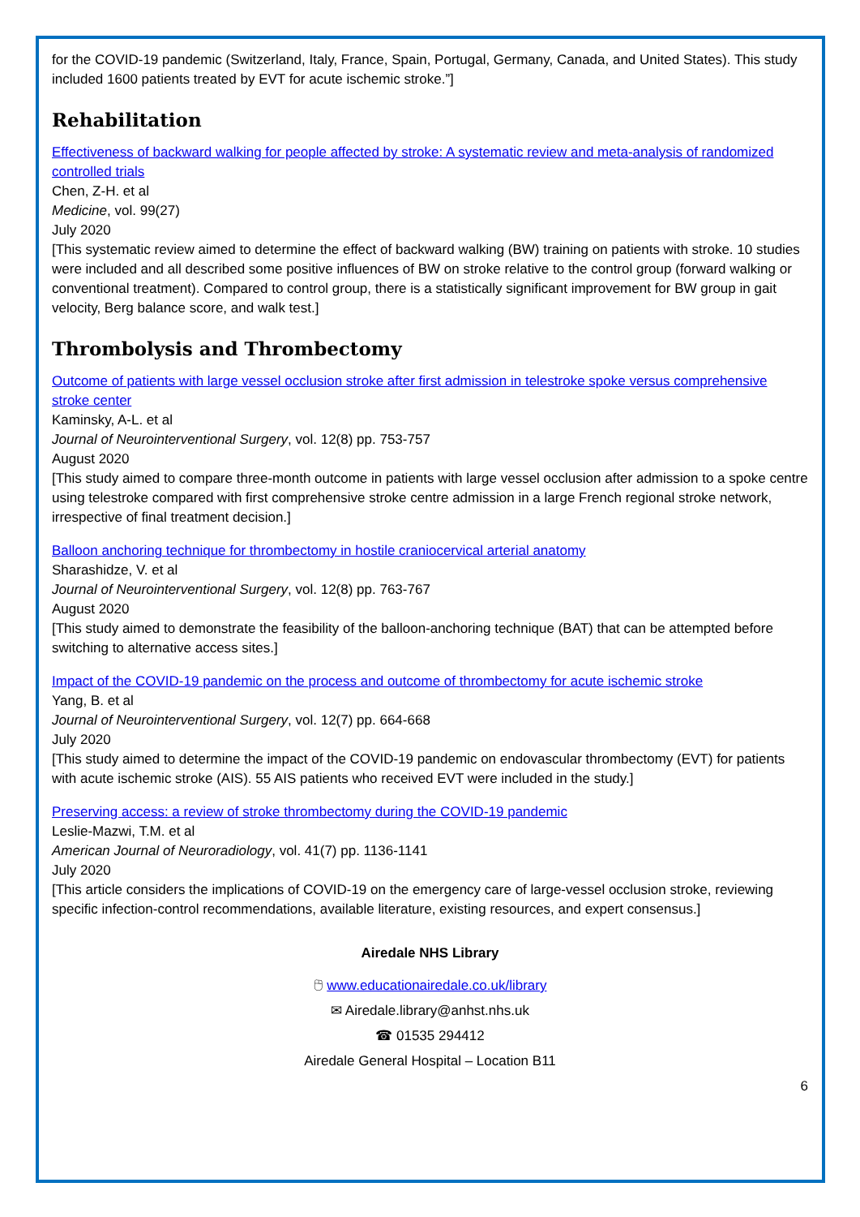for the COVID-19 pandemic (Switzerland, Italy, France, Spain, Portugal, Germany, Canada, and United States). This study included 1600 patients treated by EVT for acute ischemic stroke.”]
Rehabilitation
Effectiveness of backward walking for people affected by stroke: A systematic review and meta-analysis of randomized controlled trials
Chen, Z-H. et al
Medicine, vol. 99(27)
July 2020
[This systematic review aimed to determine the effect of backward walking (BW) training on patients with stroke. 10 studies were included and all described some positive influences of BW on stroke relative to the control group (forward walking or conventional treatment). Compared to control group, there is a statistically significant improvement for BW group in gait velocity, Berg balance score, and walk test.]
Thrombolysis and Thrombectomy
Outcome of patients with large vessel occlusion stroke after first admission in telestroke spoke versus comprehensive stroke center
Kaminsky, A-L. et al
Journal of Neurointerventional Surgery, vol. 12(8) pp. 753-757
August 2020
[This study aimed to compare three-month outcome in patients with large vessel occlusion after admission to a spoke centre using telestroke compared with first comprehensive stroke centre admission in a large French regional stroke network, irrespective of final treatment decision.]
Balloon anchoring technique for thrombectomy in hostile craniocervical arterial anatomy
Sharashidze, V. et al
Journal of Neurointerventional Surgery, vol. 12(8) pp. 763-767
August 2020
[This study aimed to demonstrate the feasibility of the balloon-anchoring technique (BAT) that can be attempted before switching to alternative access sites.]
Impact of the COVID-19 pandemic on the process and outcome of thrombectomy for acute ischemic stroke
Yang, B. et al
Journal of Neurointerventional Surgery, vol. 12(7) pp. 664-668
July 2020
[This study aimed to determine the impact of the COVID-19 pandemic on endovascular thrombectomy (EVT) for patients with acute ischemic stroke (AIS). 55 AIS patients who received EVT were included in the study.]
Preserving access: a review of stroke thrombectomy during the COVID-19 pandemic
Leslie-Mazwi, T.M. et al
American Journal of Neuroradiology, vol. 41(7) pp. 1136-1141
July 2020
[This article considers the implications of COVID-19 on the emergency care of large-vessel occlusion stroke, reviewing specific infection-control recommendations, available literature, existing resources, and expert consensus.]
Airedale NHS Library
🖰 www.educationairedale.co.uk/library
✉ Airedale.library@anhst.nhs.uk
☎ 01535 294412
Airedale General Hospital – Location B11
6